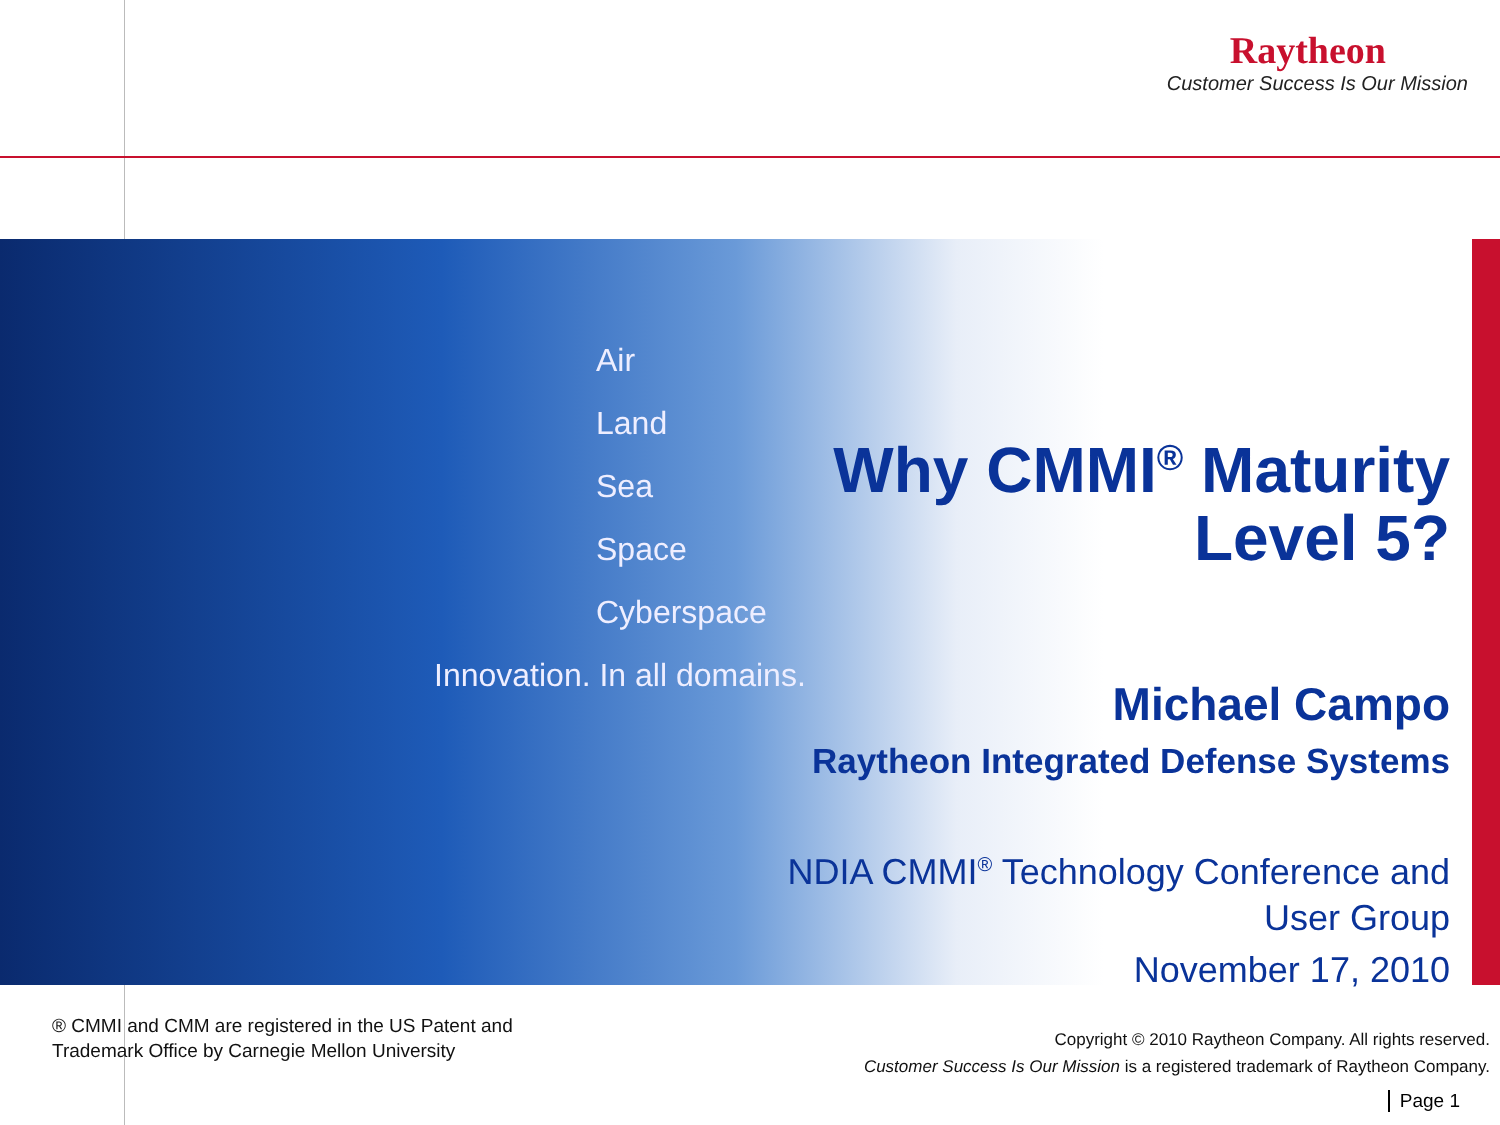Raytheon
Customer Success Is Our Mission
Air
Land
Sea
Space
Cyberspace
Innovation. In all domains.
Why CMMI<sup>®</sup> Maturity
Level 5?
Michael Campo
Raytheon Integrated Defense Systems
NDIA CMMI<sup>®</sup> Technology Conference and
User Group
November 17, 2010
® CMMI and CMM are registered in the US Patent and
Trademark Office by Carnegie Mellon University
Copyright © 2010 Raytheon Company. All rights reserved.
Customer Success Is Our Mission is a registered trademark of Raytheon Company.
Page 1